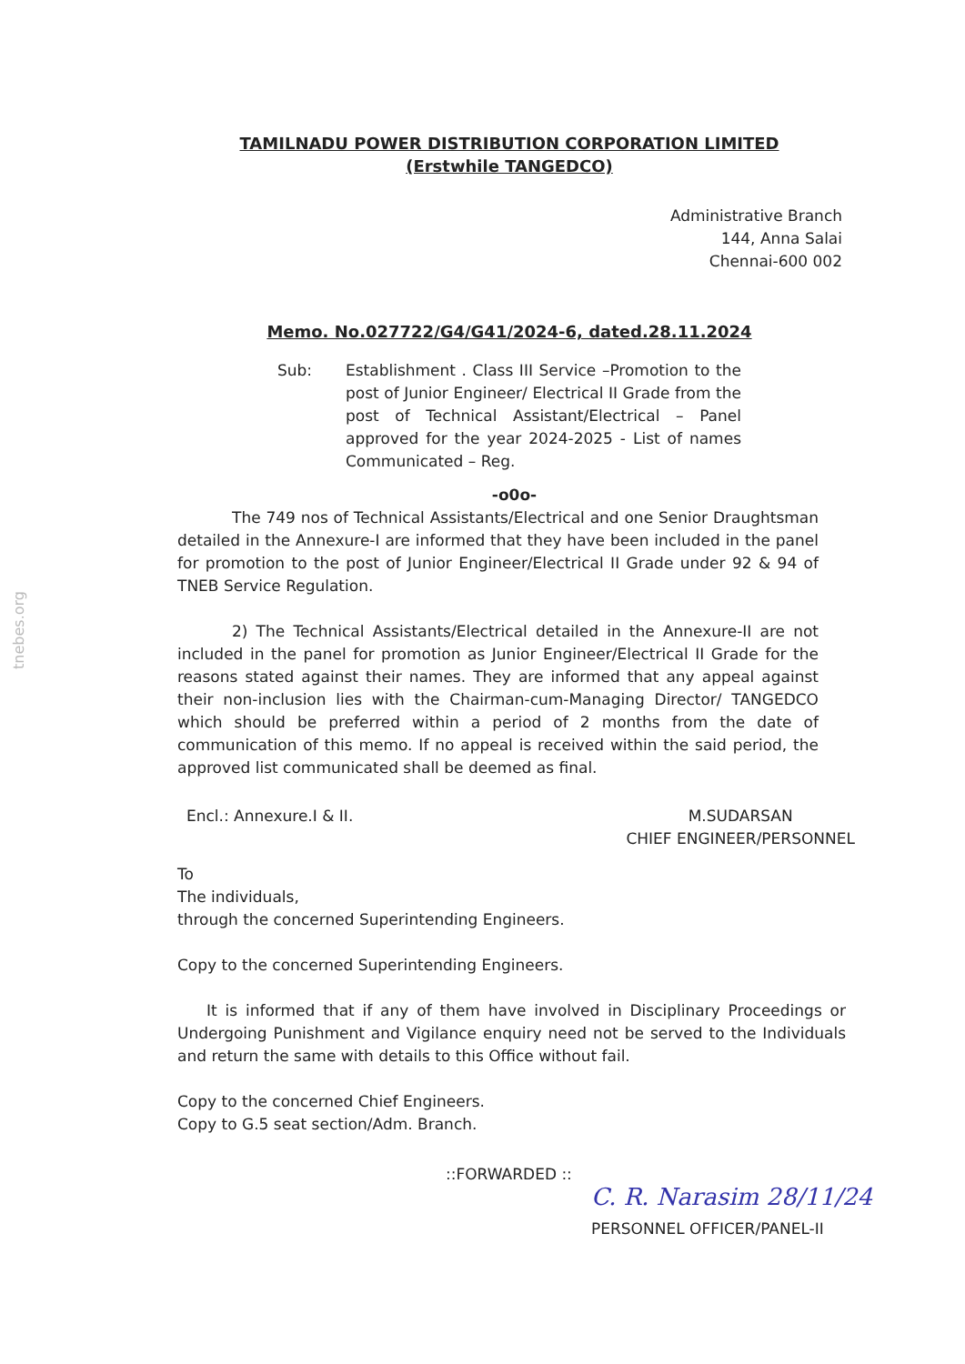tnebes.org
TAMILNADU POWER DISTRIBUTION CORPORATION LIMITED
(Erstwhile TANGEDCO)
Administrative Branch
144, Anna Salai
Chennai-600 002
Memo. No.027722/G4/G41/2024-6, dated.28.11.2024
Sub: Establishment . Class III Service –Promotion to the post of Junior Engineer/ Electrical II Grade from the post of Technical Assistant/Electrical – Panel approved for the year 2024-2025 - List of names Communicated – Reg.
-o0o-
The 749 nos of Technical Assistants/Electrical and one Senior Draughtsman detailed in the Annexure-I are informed that they have been included in the panel for promotion to the post of Junior Engineer/Electrical II Grade under 92 & 94 of TNEB Service Regulation.
2) The Technical Assistants/Electrical detailed in the Annexure-II are not included in the panel for promotion as Junior Engineer/Electrical II Grade for the reasons stated against their names. They are informed that any appeal against their non-inclusion lies with the Chairman-cum-Managing Director/ TANGEDCO which should be preferred within a period of 2 months from the date of communication of this memo. If no appeal is received within the said period, the approved list communicated shall be deemed as final.
Encl.: Annexure.I & II. M.SUDARSAN
CHIEF ENGINEER/PERSONNEL
To
The individuals,
through the concerned Superintending Engineers.
Copy to the concerned Superintending Engineers.
It is informed that if any of them have involved in Disciplinary Proceedings or Undergoing Punishment and Vigilance enquiry need not be served to the Individuals and return the same with details to this Office without fail.
Copy to the concerned Chief Engineers.
Copy to G.5 seat section/Adm. Branch.
::FORWARDED ::
C. R. Narasim 28/11/24
PERSONNEL OFFICER/PANEL-II